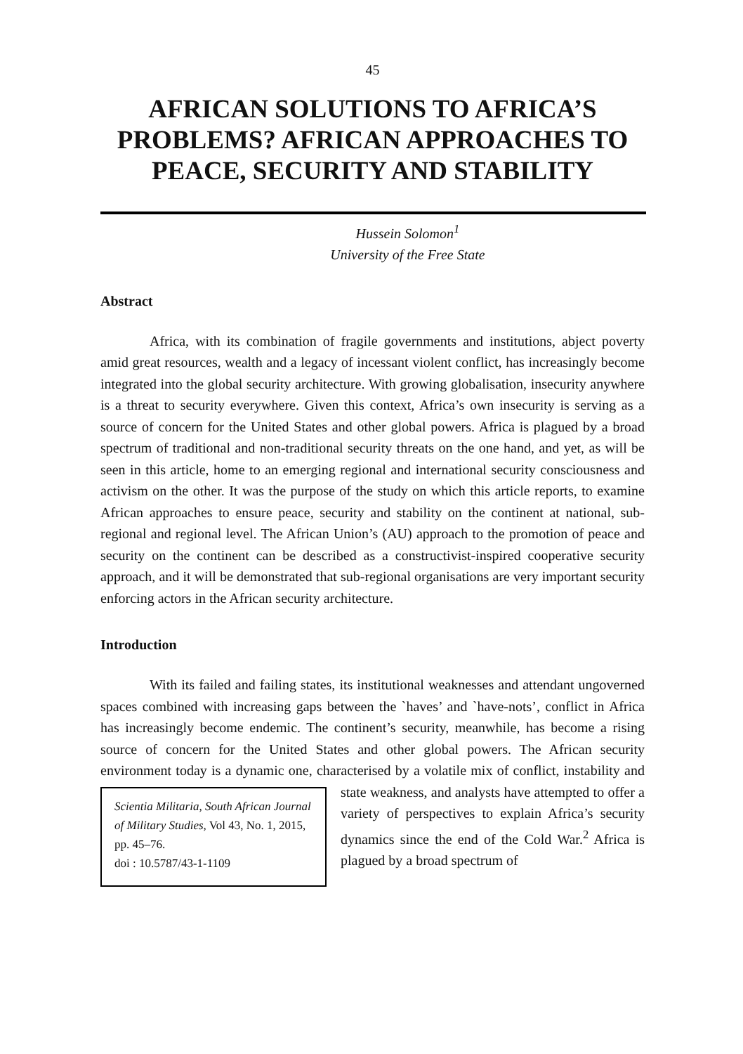45
AFRICAN SOLUTIONS TO AFRICA’S PROBLEMS? AFRICAN APPROACHES TO PEACE, SECURITY AND STABILITY
Hussein Solomon<sup>1</sup>
University of the Free State
Abstract
Africa, with its combination of fragile governments and institutions, abject poverty amid great resources, wealth and a legacy of incessant violent conflict, has increasingly become integrated into the global security architecture. With growing globalisation, insecurity anywhere is a threat to security everywhere. Given this context, Africa’s own insecurity is serving as a source of concern for the United States and other global powers. Africa is plagued by a broad spectrum of traditional and non-traditional security threats on the one hand, and yet, as will be seen in this article, home to an emerging regional and international security consciousness and activism on the other. It was the purpose of the study on which this article reports, to examine African approaches to ensure peace, security and stability on the continent at national, sub-regional and regional level. The African Union’s (AU) approach to the promotion of peace and security on the continent can be described as a constructivist-inspired cooperative security approach, and it will be demonstrated that sub-regional organisations are very important security enforcing actors in the African security architecture.
Introduction
With its failed and failing states, its institutional weaknesses and attendant ungoverned spaces combined with increasing gaps between the `haves’ and `have-nots’, conflict in Africa has increasingly become endemic. The continent’s security, meanwhile, has become a rising source of concern for the United States and other global powers. The African security environment today is a dynamic one, characterised by a volatile mix of conflict, instability and state weakness, and Scientia Militaria, South African Journal of Military Studies, Vol 43, No. 1, 2015, pp. 45–76.
doi : 10.5787/43-1-1109 analysts have attempted to offer a variety of perspectives to explain Africa’s security dynamics since the end of the Cold War.<sup>2</sup> Africa is plagued by a broad spectrum of